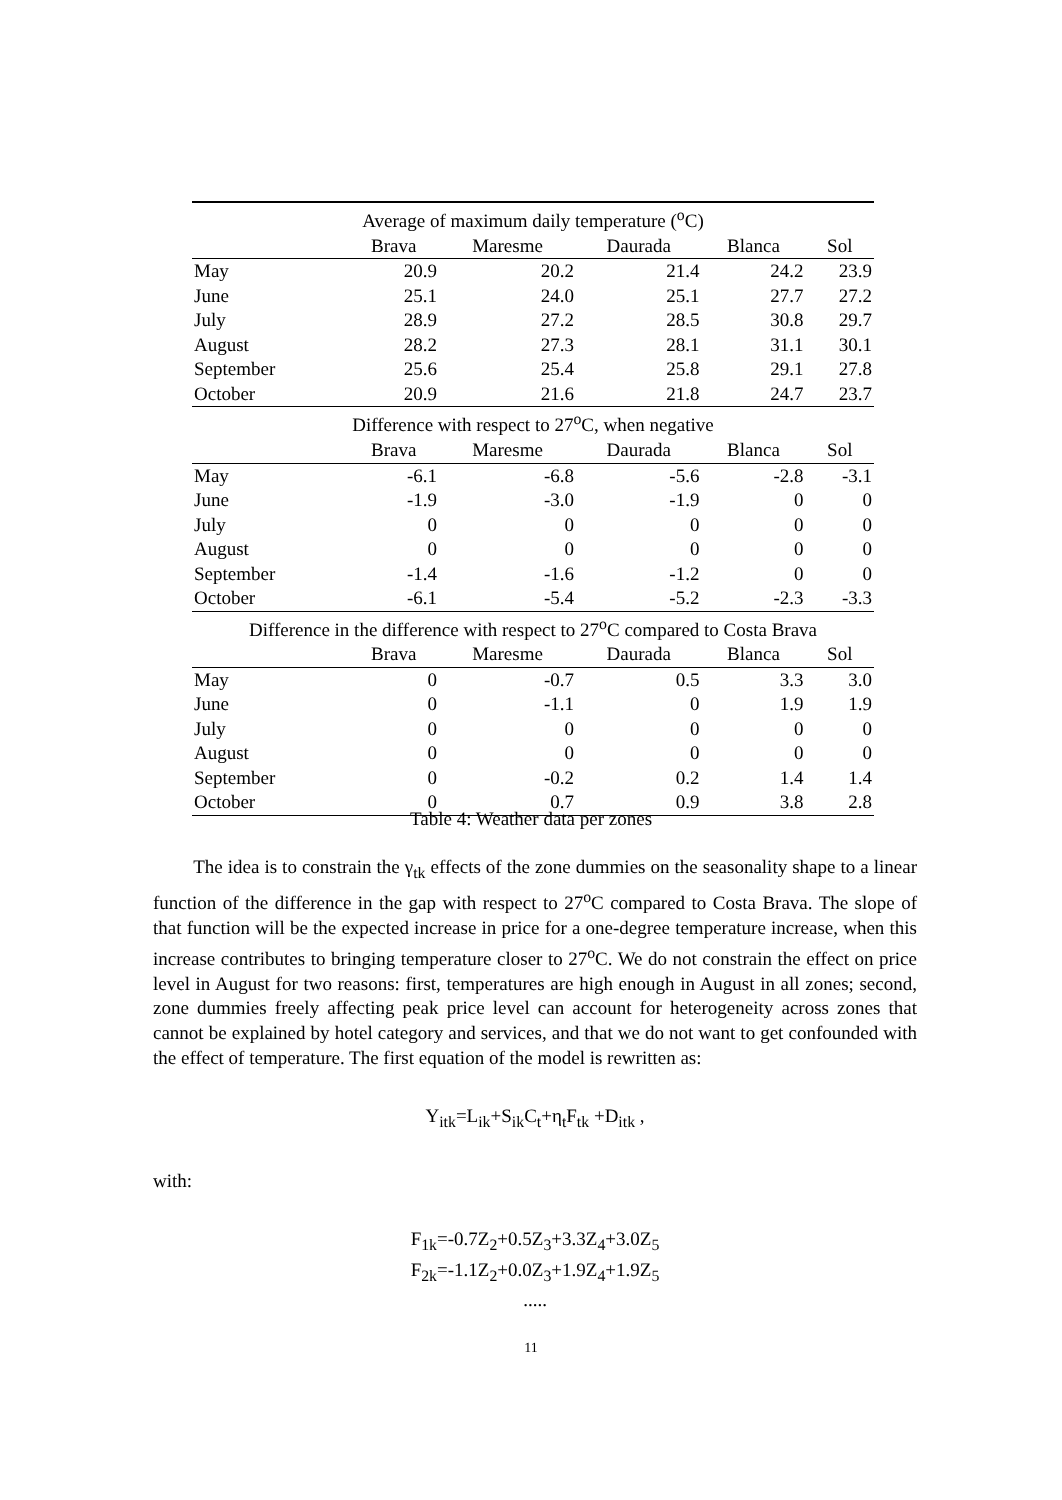| Average of maximum daily temperature (<sup>o</sup>C) | | | | | |
| | Brava | Maresme | Daurada | Blanca | Sol |
| May | 20.9 | 20.2 | 21.4 | 24.2 | 23.9 |
| June | 25.1 | 24.0 | 25.1 | 27.7 | 27.2 |
| July | 28.9 | 27.2 | 28.5 | 30.8 | 29.7 |
| August | 28.2 | 27.3 | 28.1 | 31.1 | 30.1 |
| September | 25.6 | 25.4 | 25.8 | 29.1 | 27.8 |
| October | 20.9 | 21.6 | 21.8 | 24.7 | 23.7 |
| Difference with respect to 27<sup>o</sup>C, when negative | | | | | |
| | Brava | Maresme | Daurada | Blanca | Sol |
| May | -6.1 | -6.8 | -5.6 | -2.8 | -3.1 |
| June | -1.9 | -3.0 | -1.9 | 0 | 0 |
| July | 0 | 0 | 0 | 0 | 0 |
| August | 0 | 0 | 0 | 0 | 0 |
| September | -1.4 | -1.6 | -1.2 | 0 | 0 |
| October | -6.1 | -5.4 | -5.2 | -2.3 | -3.3 |
| Difference in the difference with respect to 27<sup>o</sup>C compared to Costa Brava | | | | | |
| | Brava | Maresme | Daurada | Blanca | Sol |
| May | 0 | -0.7 | 0.5 | 3.3 | 3.0 |
| June | 0 | -1.1 | 0 | 1.9 | 1.9 |
| July | 0 | 0 | 0 | 0 | 0 |
| August | 0 | 0 | 0 | 0 | 0 |
| September | 0 | -0.2 | 0.2 | 1.4 | 1.4 |
| October | 0 | 0.7 | 0.9 | 3.8 | 2.8 |
Table 4: Weather data per zones
The idea is to constrain the γ<sub>tk</sub> effects of the zone dummies on the seasonality shape to a linear function of the difference in the gap with respect to 27<sup>o</sup>C compared to Costa Brava. The slope of that function will be the expected increase in price for a one-degree temperature increase, when this increase contributes to bringing temperature closer to 27<sup>o</sup>C. We do not constrain the effect on price level in August for two reasons: first, temperatures are high enough in August in all zones; second, zone dummies freely affecting peak price level can account for heterogeneity across zones that cannot be explained by hotel category and services, and that we do not want to get confounded with the effect of temperature. The first equation of the model is rewritten as:
Y<sub>itk</sub>=L<sub>ik</sub>+S<sub>ik</sub>C<sub>t</sub>+η<sub>t</sub>F<sub>tk</sub> +D<sub>itk</sub> ,
with:
F<sub>1k</sub>=-0.7Z<sub>2</sub>+0.5Z<sub>3</sub>+3.3Z<sub>4</sub>+3.0Z<sub>5</sub>
F<sub>2k</sub>=-1.1Z<sub>2</sub>+0.0Z<sub>3</sub>+1.9Z<sub>4</sub>+1.9Z<sub>5</sub>
.....
11